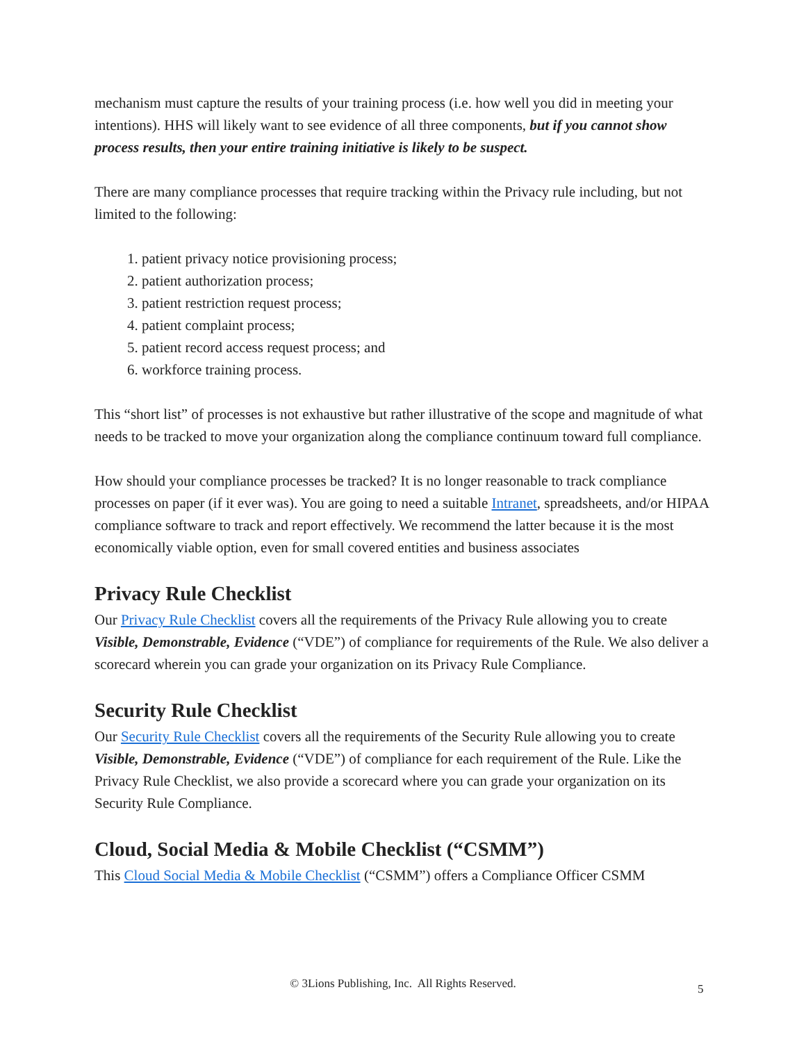mechanism must capture the results of your training process (i.e. how well you did in meeting your intentions). HHS will likely want to see evidence of all three components, but if you cannot show process results, then your entire training initiative is likely to be suspect.
There are many compliance processes that require tracking within the Privacy rule including, but not limited to the following:
1. patient privacy notice provisioning process;
2. patient authorization process;
3. patient restriction request process;
4. patient complaint process;
5. patient record access request process; and
6. workforce training process.
This “short list” of processes is not exhaustive but rather illustrative of the scope and magnitude of what needs to be tracked to move your organization along the compliance continuum toward full compliance.
How should your compliance processes be tracked? It is no longer reasonable to track compliance processes on paper (if it ever was). You are going to need a suitable Intranet, spreadsheets, and/or HIPAA compliance software to track and report effectively. We recommend the latter because it is the most economically viable option, even for small covered entities and business associates
Privacy Rule Checklist
Our Privacy Rule Checklist covers all the requirements of the Privacy Rule allowing you to create Visible, Demonstrable, Evidence (“VDE”) of compliance for requirements of the Rule. We also deliver a scorecard wherein you can grade your organization on its Privacy Rule Compliance.
Security Rule Checklist
Our Security Rule Checklist covers all the requirements of the Security Rule allowing you to create Visible, Demonstrable, Evidence (“VDE”) of compliance for each requirement of the Rule. Like the Privacy Rule Checklist, we also provide a scorecard where you can grade your organization on its Security Rule Compliance.
Cloud, Social Media & Mobile Checklist (“CSMM”)
This Cloud Social Media & Mobile Checklist (“CSMM”) offers a Compliance Officer CSMM
© 3Lions Publishing, Inc. All Rights Reserved. 5